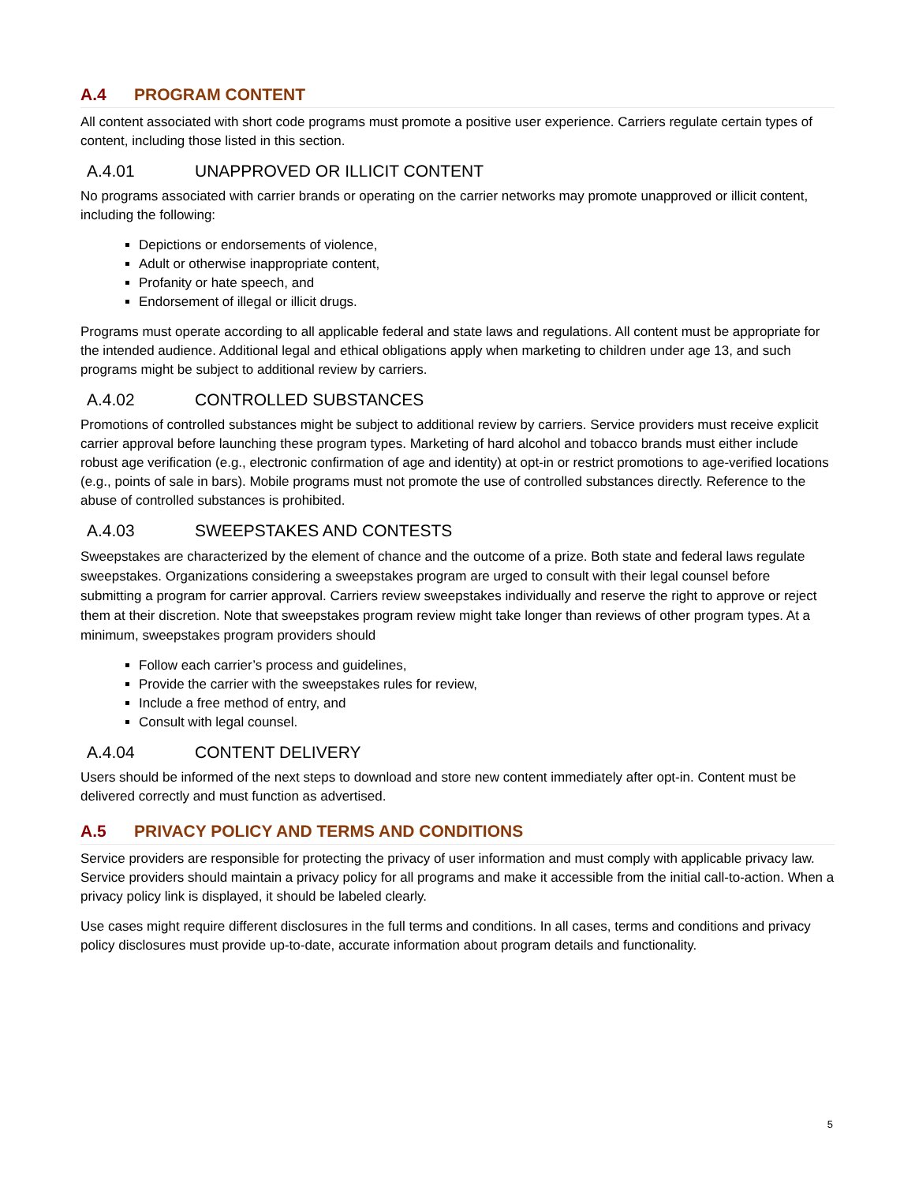A.4 PROGRAM CONTENT
All content associated with short code programs must promote a positive user experience. Carriers regulate certain types of content, including those listed in this section.
A.4.01 UNAPPROVED OR ILLICIT CONTENT
No programs associated with carrier brands or operating on the carrier networks may promote unapproved or illicit content, including the following:
Depictions or endorsements of violence,
Adult or otherwise inappropriate content,
Profanity or hate speech, and
Endorsement of illegal or illicit drugs.
Programs must operate according to all applicable federal and state laws and regulations. All content must be appropriate for the intended audience. Additional legal and ethical obligations apply when marketing to children under age 13, and such programs might be subject to additional review by carriers.
A.4.02 CONTROLLED SUBSTANCES
Promotions of controlled substances might be subject to additional review by carriers. Service providers must receive explicit carrier approval before launching these program types. Marketing of hard alcohol and tobacco brands must either include robust age verification (e.g., electronic confirmation of age and identity) at opt-in or restrict promotions to age-verified locations (e.g., points of sale in bars). Mobile programs must not promote the use of controlled substances directly. Reference to the abuse of controlled substances is prohibited.
A.4.03 SWEEPSTAKES AND CONTESTS
Sweepstakes are characterized by the element of chance and the outcome of a prize. Both state and federal laws regulate sweepstakes. Organizations considering a sweepstakes program are urged to consult with their legal counsel before submitting a program for carrier approval. Carriers review sweepstakes individually and reserve the right to approve or reject them at their discretion. Note that sweepstakes program review might take longer than reviews of other program types. At a minimum, sweepstakes program providers should
Follow each carrier’s process and guidelines,
Provide the carrier with the sweepstakes rules for review,
Include a free method of entry, and
Consult with legal counsel.
A.4.04 CONTENT DELIVERY
Users should be informed of the next steps to download and store new content immediately after opt-in. Content must be delivered correctly and must function as advertised.
A.5 PRIVACY POLICY AND TERMS AND CONDITIONS
Service providers are responsible for protecting the privacy of user information and must comply with applicable privacy law. Service providers should maintain a privacy policy for all programs and make it accessible from the initial call-to-action. When a privacy policy link is displayed, it should be labeled clearly.
Use cases might require different disclosures in the full terms and conditions. In all cases, terms and conditions and privacy policy disclosures must provide up-to-date, accurate information about program details and functionality.
5